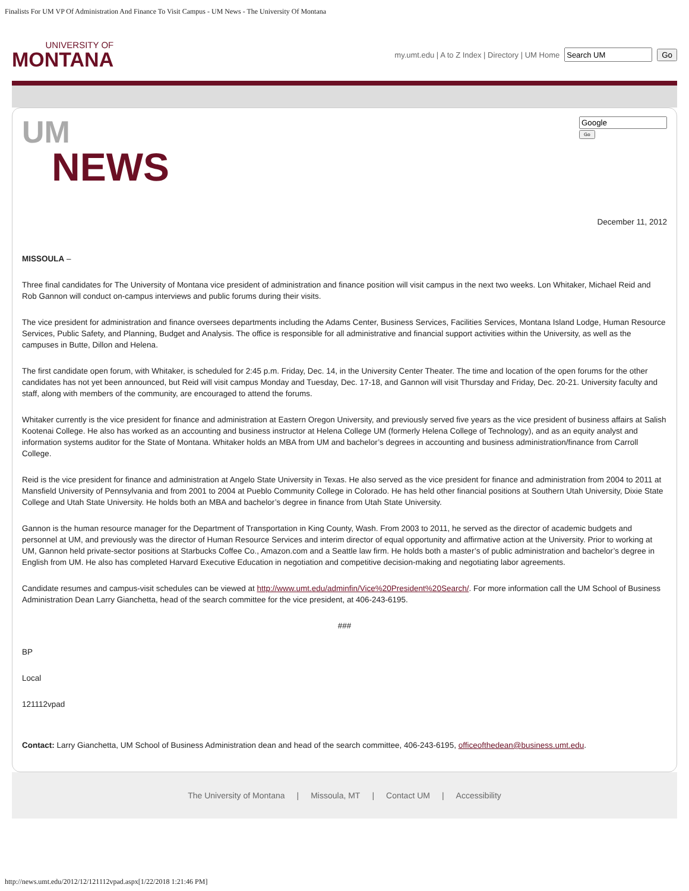Finalists For UM VP Of Administration And Finance To Visit Campus - UM News - The University Of Montana
UNIVERSITY OF
MONTANA
my.umt.edu | A to Z Index | Directory | UM Home Go
UM
NEWS
Go
December 11, 2012
MISSOULA –
Three final candidates for The University of Montana vice president of administration and finance position will visit campus in the next two weeks. Lon Whitaker, Michael Reid and Rob Gannon will conduct on-campus interviews and public forums during their visits.
The vice president for administration and finance oversees departments including the Adams Center, Business Services, Facilities Services, Montana Island Lodge, Human Resource Services, Public Safety, and Planning, Budget and Analysis. The office is responsible for all administrative and financial support activities within the University, as well as the campuses in Butte, Dillon and Helena.
The first candidate open forum, with Whitaker, is scheduled for 2:45 p.m. Friday, Dec. 14, in the University Center Theater. The time and location of the open forums for the other candidates has not yet been announced, but Reid will visit campus Monday and Tuesday, Dec. 17-18, and Gannon will visit Thursday and Friday, Dec. 20-21. University faculty and staff, along with members of the community, are encouraged to attend the forums.
Whitaker currently is the vice president for finance and administration at Eastern Oregon University, and previously served five years as the vice president of business affairs at Salish Kootenai College. He also has worked as an accounting and business instructor at Helena College UM (formerly Helena College of Technology), and as an equity analyst and information systems auditor for the State of Montana. Whitaker holds an MBA from UM and bachelor’s degrees in accounting and business administration/finance from Carroll College.
Reid is the vice president for finance and administration at Angelo State University in Texas. He also served as the vice president for finance and administration from 2004 to 2011 at Mansfield University of Pennsylvania and from 2001 to 2004 at Pueblo Community College in Colorado. He has held other financial positions at Southern Utah University, Dixie State College and Utah State University. He holds both an MBA and bachelor’s degree in finance from Utah State University.
Gannon is the human resource manager for the Department of Transportation in King County, Wash. From 2003 to 2011, he served as the director of academic budgets and personnel at UM, and previously was the director of Human Resource Services and interim director of equal opportunity and affirmative action at the University. Prior to working at UM, Gannon held private-sector positions at Starbucks Coffee Co., Amazon.com and a Seattle law firm. He holds both a master’s of public administration and bachelor’s degree in English from UM. He also has completed Harvard Executive Education in negotiation and competitive decision-making and negotiating labor agreements.
Candidate resumes and campus-visit schedules can be viewed at http://www.umt.edu/adminfin/Vice%20President%20Search/. For more information call the UM School of Business Administration Dean Larry Gianchetta, head of the search committee for the vice president, at 406-243-6195.
###
BP
Local
121112vpad
Contact: Larry Gianchetta, UM School of Business Administration dean and head of the search committee, 406-243-6195, officeofthedean@business.umt.edu.
The University of Montana | Missoula, MT | Contact UM | Accessibility
http://news.umt.edu/2012/12/121112vpad.aspx[1/22/2018 1:21:46 PM]